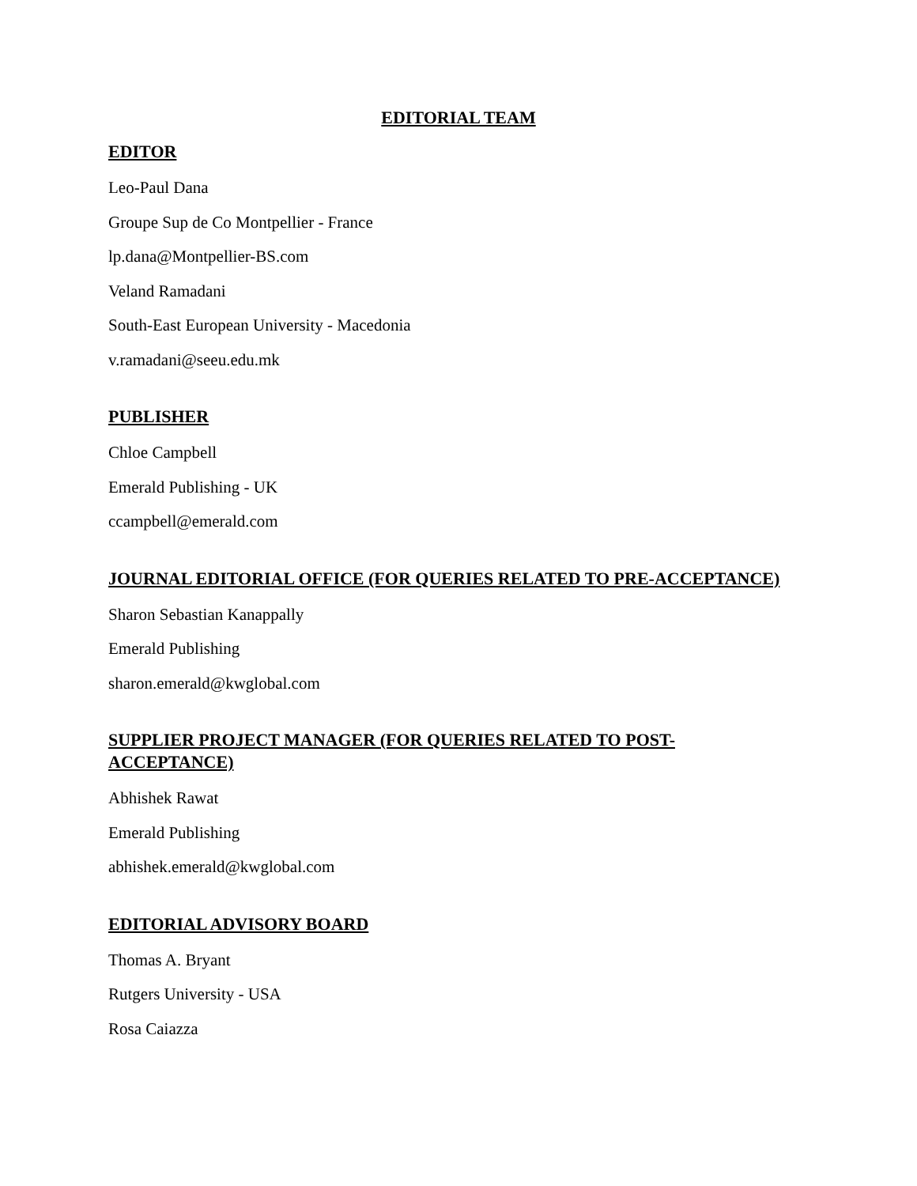EDITORIAL TEAM
EDITOR
Leo-Paul Dana
Groupe Sup de Co Montpellier - France
lp.dana@Montpellier-BS.com
Veland Ramadani
South-East European University - Macedonia
v.ramadani@seeu.edu.mk
PUBLISHER
Chloe Campbell
Emerald Publishing - UK
ccampbell@emerald.com
JOURNAL EDITORIAL OFFICE (FOR QUERIES RELATED TO PRE-ACCEPTANCE)
Sharon Sebastian Kanappally
Emerald Publishing
sharon.emerald@kwglobal.com
SUPPLIER PROJECT MANAGER (FOR QUERIES RELATED TO POST-
ACCEPTANCE)
Abhishek Rawat
Emerald Publishing
abhishek.emerald@kwglobal.com
EDITORIAL ADVISORY BOARD
Thomas A. Bryant
Rutgers University - USA
Rosa Caiazza